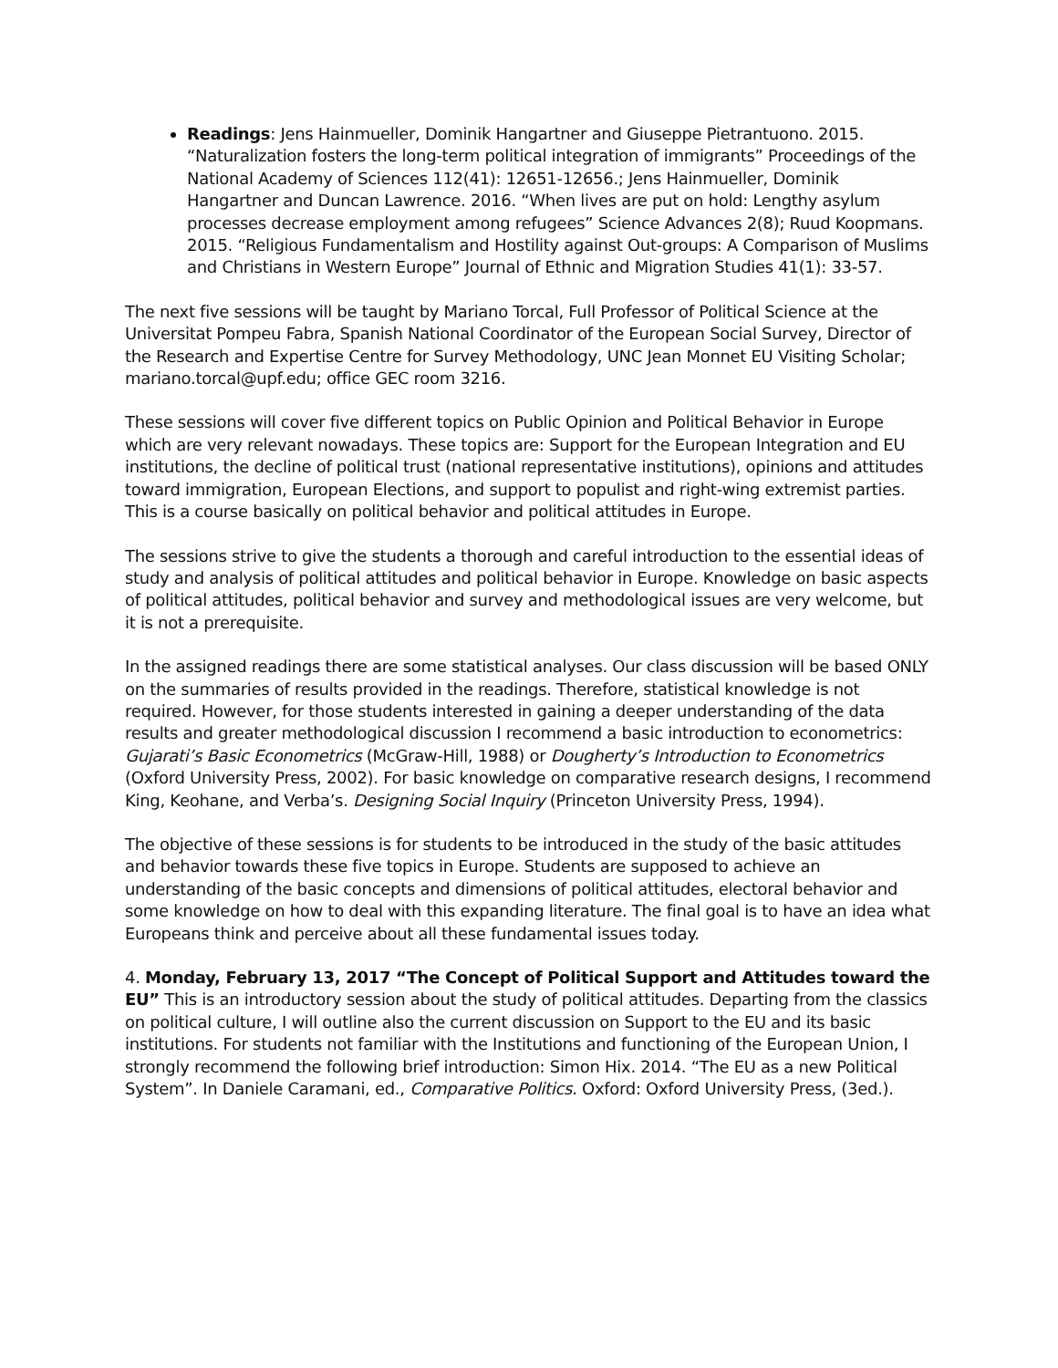Readings: Jens Hainmueller, Dominik Hangartner and Giuseppe Pietrantuono. 2015. “Naturalization fosters the long-term political integration of immigrants” Proceedings of the National Academy of Sciences 112(41): 12651-12656.; Jens Hainmueller, Dominik Hangartner and Duncan Lawrence. 2016. “When lives are put on hold: Lengthy asylum processes decrease employment among refugees” Science Advances 2(8); Ruud Koopmans. 2015. “Religious Fundamentalism and Hostility against Out-groups: A Comparison of Muslims and Christians in Western Europe” Journal of Ethnic and Migration Studies 41(1): 33-57.
The next five sessions will be taught by Mariano Torcal, Full Professor of Political Science at the Universitat Pompeu Fabra, Spanish National Coordinator of the European Social Survey, Director of the Research and Expertise Centre for Survey Methodology, UNC Jean Monnet EU Visiting Scholar; mariano.torcal@upf.edu; office GEC room 3216.
These sessions will cover five different topics on Public Opinion and Political Behavior in Europe which are very relevant nowadays. These topics are: Support for the European Integration and EU institutions, the decline of political trust (national representative institutions), opinions and attitudes toward immigration, European Elections, and support to populist and right-wing extremist parties. This is a course basically on political behavior and political attitudes in Europe.
The sessions strive to give the students a thorough and careful introduction to the essential ideas of study and analysis of political attitudes and political behavior in Europe. Knowledge on basic aspects of political attitudes, political behavior and survey and methodological issues are very welcome, but it is not a prerequisite.
In the assigned readings there are some statistical analyses. Our class discussion will be based ONLY on the summaries of results provided in the readings. Therefore, statistical knowledge is not required. However, for those students interested in gaining a deeper understanding of the data results and greater methodological discussion I recommend a basic introduction to econometrics: Gujarati’s Basic Econometrics (McGraw-Hill, 1988) or Dougherty’s Introduction to Econometrics (Oxford University Press, 2002). For basic knowledge on comparative research designs, I recommend King, Keohane, and Verba’s. Designing Social Inquiry (Princeton University Press, 1994).
The objective of these sessions is for students to be introduced in the study of the basic attitudes and behavior towards these five topics in Europe. Students are supposed to achieve an understanding of the basic concepts and dimensions of political attitudes, electoral behavior and some knowledge on how to deal with this expanding literature. The final goal is to have an idea what Europeans think and perceive about all these fundamental issues today.
4. Monday, February 13, 2017 “The Concept of Political Support and Attitudes toward the EU” This is an introductory session about the study of political attitudes. Departing from the classics on political culture, I will outline also the current discussion on Support to the EU and its basic institutions. For students not familiar with the Institutions and functioning of the European Union, I strongly recommend the following brief introduction: Simon Hix. 2014. “The EU as a new Political System”. In Daniele Caramani, ed., Comparative Politics. Oxford: Oxford University Press, (3ed.).